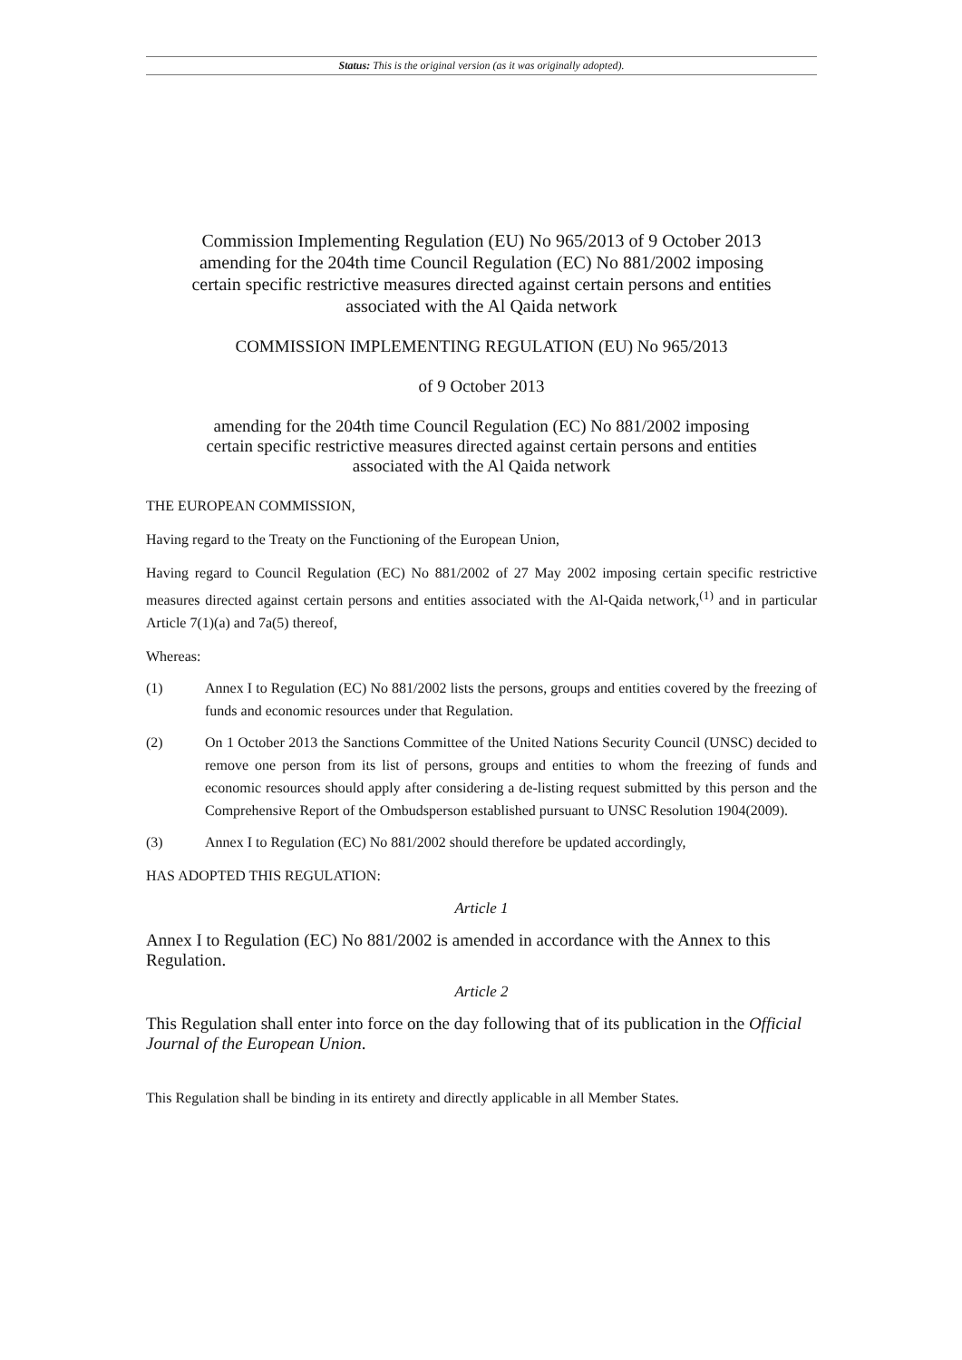Status: This is the original version (as it was originally adopted).
Commission Implementing Regulation (EU) No 965/2013 of 9 October 2013 amending for the 204th time Council Regulation (EC) No 881/2002 imposing certain specific restrictive measures directed against certain persons and entities associated with the Al Qaida network
COMMISSION IMPLEMENTING REGULATION (EU) No 965/2013
of 9 October 2013
amending for the 204th time Council Regulation (EC) No 881/2002 imposing certain specific restrictive measures directed against certain persons and entities associated with the Al Qaida network
THE EUROPEAN COMMISSION,
Having regard to the Treaty on the Functioning of the European Union,
Having regard to Council Regulation (EC) No 881/2002 of 27 May 2002 imposing certain specific restrictive measures directed against certain persons and entities associated with the Al-Qaida network,<sup>(1)</sup> and in particular Article 7(1)(a) and 7a(5) thereof,
Whereas:
(1) Annex I to Regulation (EC) No 881/2002 lists the persons, groups and entities covered by the freezing of funds and economic resources under that Regulation.
(2) On 1 October 2013 the Sanctions Committee of the United Nations Security Council (UNSC) decided to remove one person from its list of persons, groups and entities to whom the freezing of funds and economic resources should apply after considering a de-listing request submitted by this person and the Comprehensive Report of the Ombudsperson established pursuant to UNSC Resolution 1904(2009).
(3) Annex I to Regulation (EC) No 881/2002 should therefore be updated accordingly,
HAS ADOPTED THIS REGULATION:
Article 1
Annex I to Regulation (EC) No 881/2002 is amended in accordance with the Annex to this Regulation.
Article 2
This Regulation shall enter into force on the day following that of its publication in the Official Journal of the European Union.
This Regulation shall be binding in its entirety and directly applicable in all Member States.